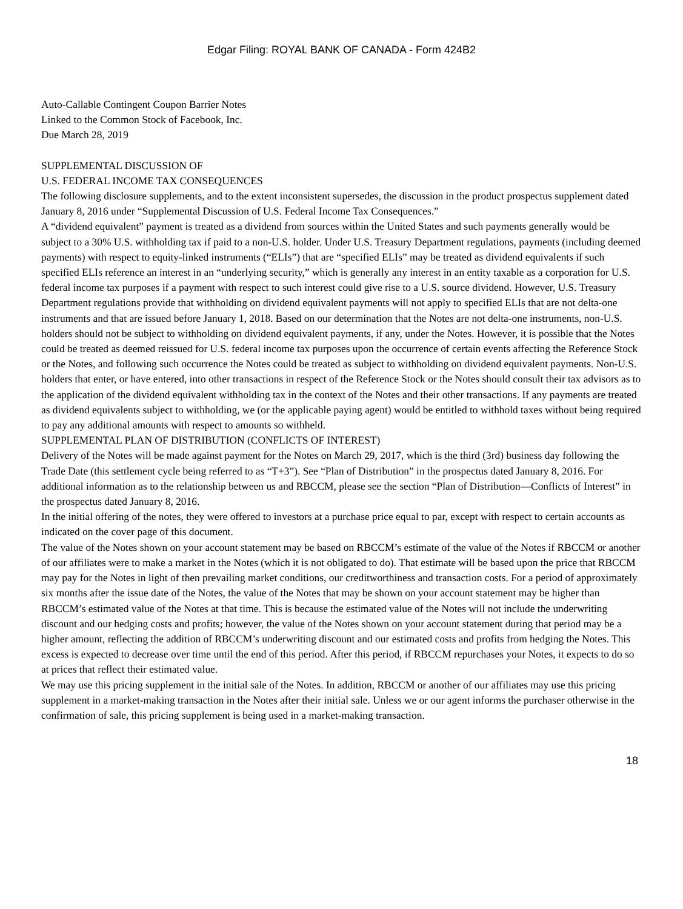Edgar Filing: ROYAL BANK OF CANADA - Form 424B2
Auto-Callable Contingent Coupon Barrier Notes
Linked to the Common Stock of Facebook, Inc.
Due March 28, 2019
SUPPLEMENTAL DISCUSSION OF
U.S. FEDERAL INCOME TAX CONSEQUENCES
The following disclosure supplements, and to the extent inconsistent supersedes, the discussion in the product prospectus supplement dated January 8, 2016 under “Supplemental Discussion of U.S. Federal Income Tax Consequences.”
A “dividend equivalent” payment is treated as a dividend from sources within the United States and such payments generally would be subject to a 30% U.S. withholding tax if paid to a non-U.S. holder. Under U.S. Treasury Department regulations, payments (including deemed payments) with respect to equity-linked instruments (“ELIs”) that are “specified ELIs” may be treated as dividend equivalents if such specified ELIs reference an interest in an “underlying security,” which is generally any interest in an entity taxable as a corporation for U.S. federal income tax purposes if a payment with respect to such interest could give rise to a U.S. source dividend. However, U.S. Treasury Department regulations provide that withholding on dividend equivalent payments will not apply to specified ELIs that are not delta-one instruments and that are issued before January 1, 2018. Based on our determination that the Notes are not delta-one instruments, non-U.S. holders should not be subject to withholding on dividend equivalent payments, if any, under the Notes. However, it is possible that the Notes could be treated as deemed reissued for U.S. federal income tax purposes upon the occurrence of certain events affecting the Reference Stock or the Notes, and following such occurrence the Notes could be treated as subject to withholding on dividend equivalent payments. Non-U.S. holders that enter, or have entered, into other transactions in respect of the Reference Stock or the Notes should consult their tax advisors as to the application of the dividend equivalent withholding tax in the context of the Notes and their other transactions. If any payments are treated as dividend equivalents subject to withholding, we (or the applicable paying agent) would be entitled to withhold taxes without being required to pay any additional amounts with respect to amounts so withheld.
SUPPLEMENTAL PLAN OF DISTRIBUTION (CONFLICTS OF INTEREST)
Delivery of the Notes will be made against payment for the Notes on March 29, 2017, which is the third (3rd) business day following the Trade Date (this settlement cycle being referred to as “T+3”). See “Plan of Distribution” in the prospectus dated January 8, 2016. For additional information as to the relationship between us and RBCCM, please see the section “Plan of Distribution—Conflicts of Interest” in the prospectus dated January 8, 2016.
In the initial offering of the notes, they were offered to investors at a purchase price equal to par, except with respect to certain accounts as indicated on the cover page of this document.
The value of the Notes shown on your account statement may be based on RBCCM’s estimate of the value of the Notes if RBCCM or another of our affiliates were to make a market in the Notes (which it is not obligated to do). That estimate will be based upon the price that RBCCM may pay for the Notes in light of then prevailing market conditions, our creditworthiness and transaction costs. For a period of approximately six months after the issue date of the Notes, the value of the Notes that may be shown on your account statement may be higher than RBCCM’s estimated value of the Notes at that time. This is because the estimated value of the Notes will not include the underwriting discount and our hedging costs and profits; however, the value of the Notes shown on your account statement during that period may be a higher amount, reflecting the addition of RBCCM’s underwriting discount and our estimated costs and profits from hedging the Notes. This excess is expected to decrease over time until the end of this period. After this period, if RBCCM repurchases your Notes, it expects to do so at prices that reflect their estimated value.
We may use this pricing supplement in the initial sale of the Notes. In addition, RBCCM or another of our affiliates may use this pricing supplement in a market-making transaction in the Notes after their initial sale. Unless we or our agent informs the purchaser otherwise in the confirmation of sale, this pricing supplement is being used in a market-making transaction.
18